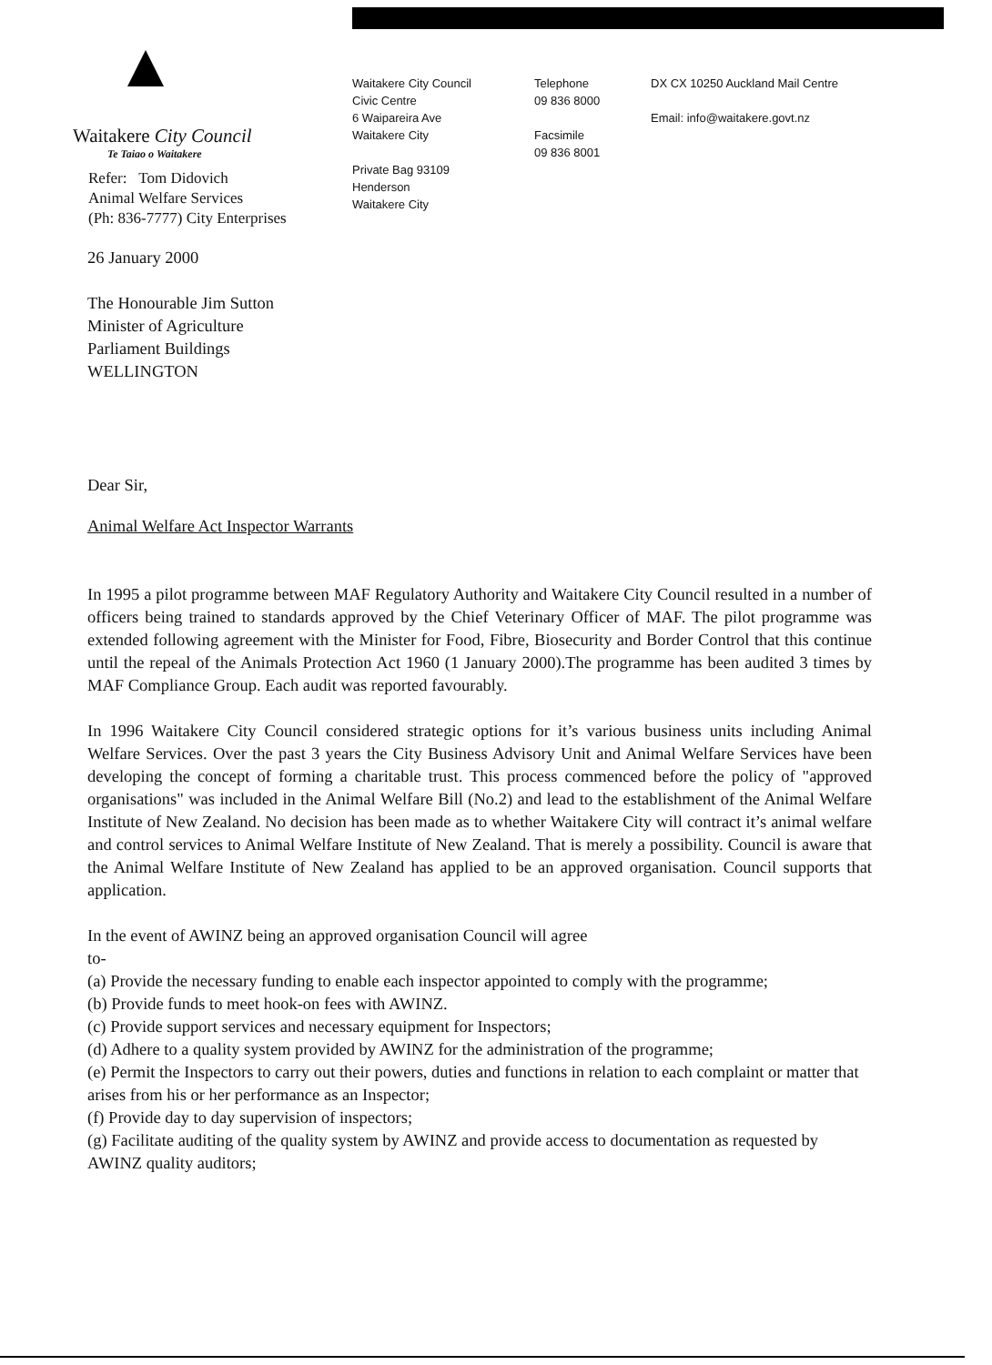Waitakere City Council
Te Taiao o Waitakere
Refer: Tom Didovich
Animal Welfare Services
(Ph: 836-7777) City Enterprises
Waitakere City Council
Civic Centre
6 Waipareira Ave
Waitakere City
Private Bag 93109
Henderson
Waitakere City
Telephone
09 836 8000
Facsimile
09 836 8001
DX CX 10250 Auckland Mail Centre
Email: info@waitakere.govt.nz
26 January 2000
The Honourable Jim Sutton
Minister of Agriculture
Parliament Buildings
WELLINGTON
Dear Sir,
Animal Welfare Act Inspector Warrants
In 1995 a pilot programme between MAF Regulatory Authority and Waitakere City Council resulted in a number of officers being trained to standards approved by the Chief Veterinary Officer of MAF. The pilot programme was extended following agreement with the Minister for Food, Fibre, Biosecurity and Border Control that this continue until the repeal of the Animals Protection Act 1960 (1 January 2000).The programme has been audited 3 times by MAF Compliance Group. Each audit was reported favourably.
In 1996 Waitakere City Council considered strategic options for it’s various business units including Animal Welfare Services. Over the past 3 years the City Business Advisory Unit and Animal Welfare Services have been developing the concept of forming a charitable trust. This process commenced before the policy of "approved organisations" was included in the Animal Welfare Bill (No.2) and lead to the establishment of the Animal Welfare Institute of New Zealand. No decision has been made as to whether Waitakere City will contract it’s animal welfare and control services to Animal Welfare Institute of New Zealand. That is merely a possibility. Council is aware that the Animal Welfare Institute of New Zealand has applied to be an approved organisation. Council supports that application.
In the event of AWINZ being an approved organisation Council will agree
to-
(a) Provide the necessary funding to enable each inspector appointed to comply with the programme;
(b) Provide funds to meet hook-on fees with AWINZ.
(c) Provide support services and necessary equipment for Inspectors;
(d) Adhere to a quality system provided by AWINZ for the administration of the programme;
(e) Permit the Inspectors to carry out their powers, duties and functions in relation to each complaint or matter that arises from his or her performance as an Inspector;
(f) Provide day to day supervision of inspectors;
(g) Facilitate auditing of the quality system by AWINZ and provide access to documentation as requested by AWINZ quality auditors;